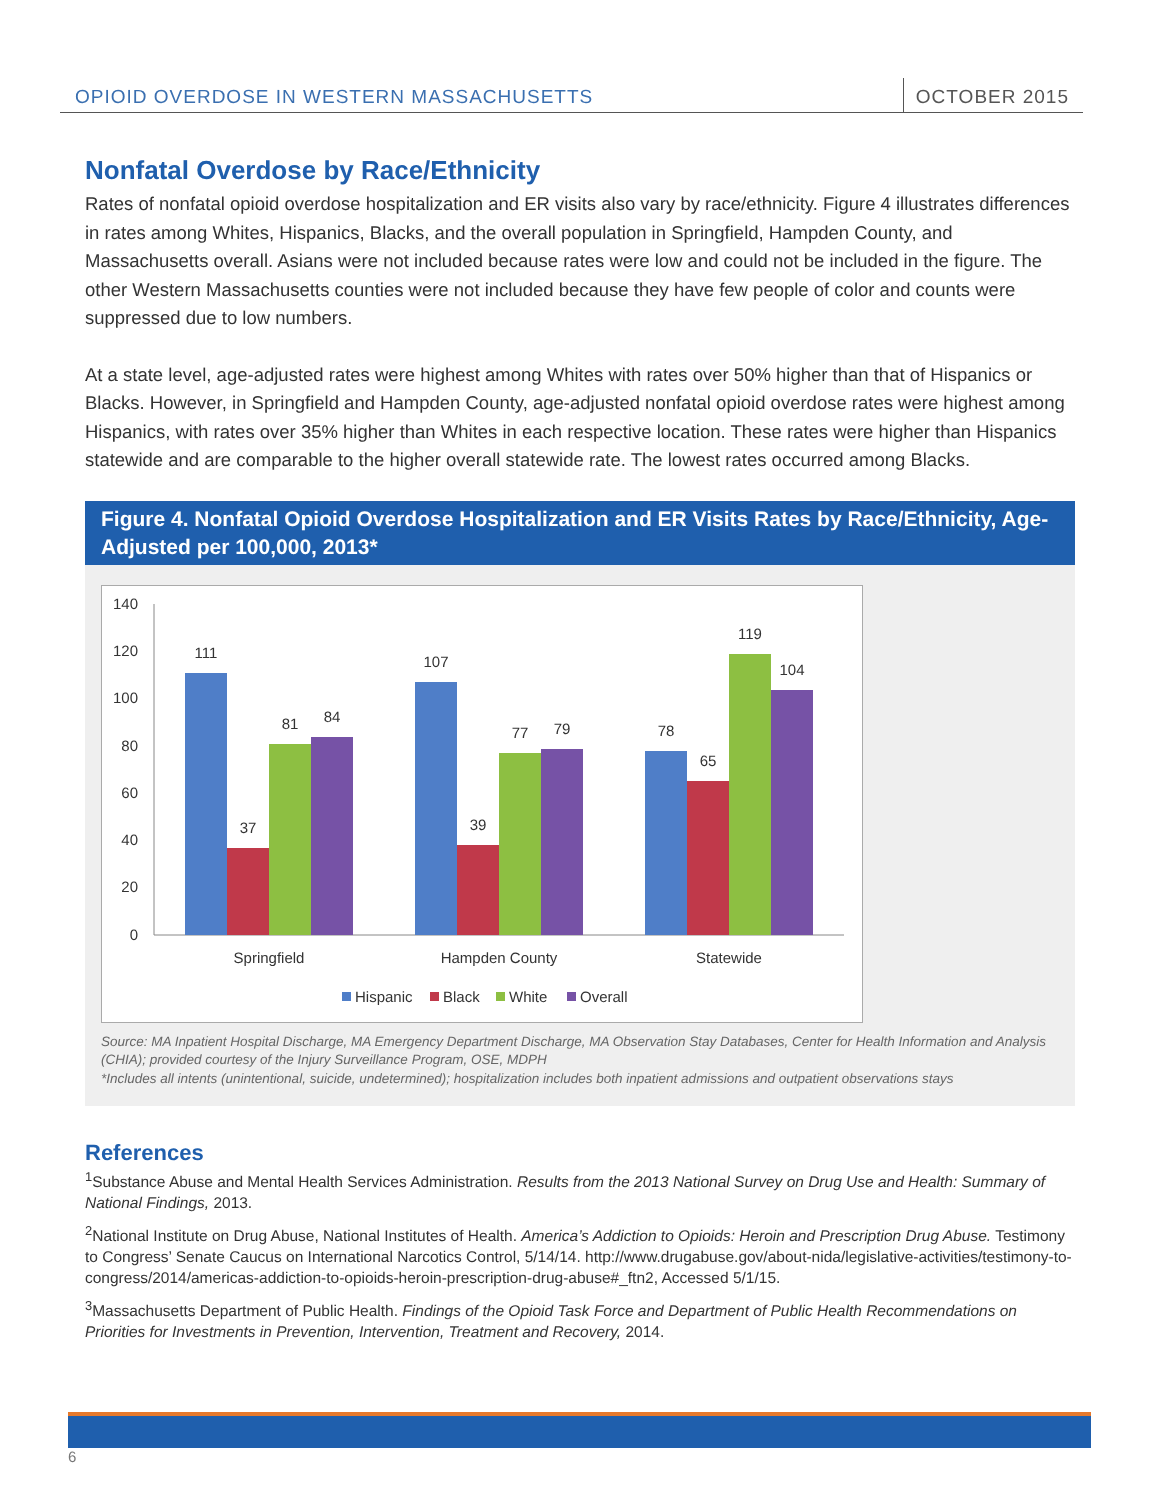OPIOID OVERDOSE IN WESTERN MASSACHUSETTS
OCTOBER 2015
Nonfatal Overdose by Race/Ethnicity
Rates of nonfatal opioid overdose hospitalization and ER visits also vary by race/ethnicity. Figure 4 illustrates differences in rates among Whites, Hispanics, Blacks, and the overall population in Springfield, Hampden County, and Massachusetts overall. Asians were not included because rates were low and could not be included in the figure. The other Western Massachusetts counties were not included because they have few people of color and counts were suppressed due to low numbers.
At a state level, age-adjusted rates were highest among Whites with rates over 50% higher than that of Hispanics or Blacks. However, in Springfield and Hampden County, age-adjusted nonfatal opioid overdose rates were highest among Hispanics, with rates over 35% higher than Whites in each respective location. These rates were higher than Hispanics statewide and are comparable to the higher overall statewide rate. The lowest rates occurred among Blacks.
Figure 4. Nonfatal Opioid Overdose Hospitalization and ER Visits Rates by Race/Ethnicity, Age-Adjusted per 100,000, 2013*
140
120
100
80
60
40
20
0
111
37
81
84
107
39
77
79
78
65
119
104
Springfield
Hampden County
Statewide
Hispanic
Black
White
Overall
Source: MA Inpatient Hospital Discharge, MA Emergency Department Discharge, MA Observation Stay Databases, Center for Health Information and Analysis (CHIA); provided courtesy of the Injury Surveillance Program, OSE, MDPH
*Includes all intents (unintentional, suicide, undetermined); hospitalization includes both inpatient admissions and outpatient observations stays
References
<sup>1</sup> Substance Abuse and Mental Health Services Administration. Results from the 2013 National Survey on Drug Use and Health: Summary of National Findings, 2013.
<sup>2</sup> National Institute on Drug Abuse, National Institutes of Health. America’s Addiction to Opioids: Heroin and Prescription Drug Abuse. Testimony to Congress’ Senate Caucus on International Narcotics Control, 5/14/14. http://www.drugabuse.gov/about-nida/legislative-activities/testimony-to-congress/2014/americas-addiction-to-opioids-heroin-prescription-drug-abuse#_ftn2, Accessed 5/1/15.
<sup>3</sup> Massachusetts Department of Public Health. Findings of the Opioid Task Force and Department of Public Health Recommendations on Priorities for Investments in Prevention, Intervention, Treatment and Recovery, 2014.
6